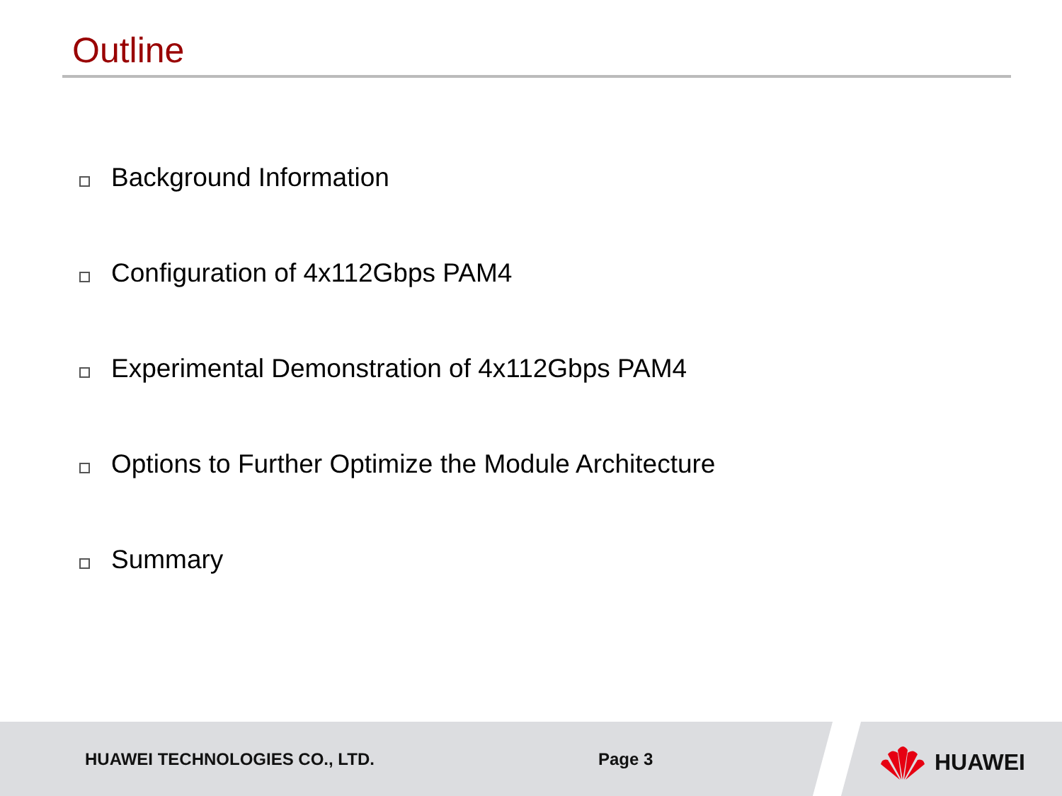Outline
Background Information
Configuration of 4x112Gbps PAM4
Experimental Demonstration of 4x112Gbps PAM4
Options to Further Optimize the Module Architecture
Summary
HUAWEI TECHNOLOGIES CO., LTD. Page 3
HUAWEI